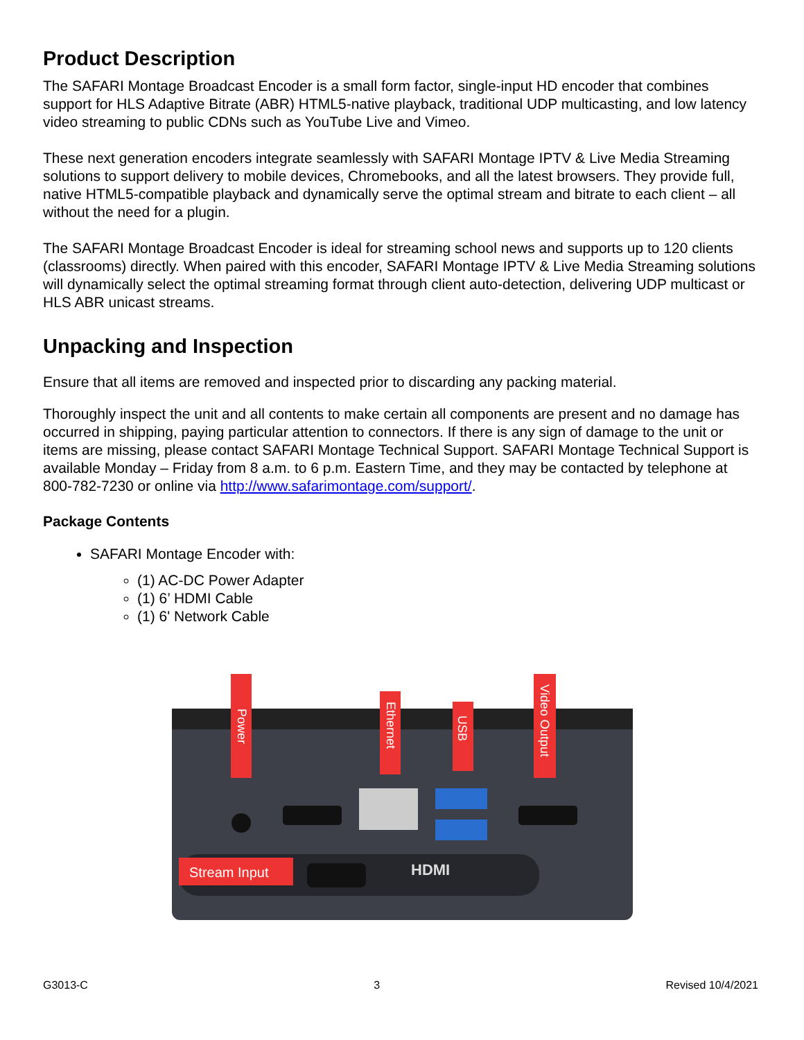Product Description
The SAFARI Montage Broadcast Encoder is a small form factor, single-input HD encoder that combines support for HLS Adaptive Bitrate (ABR) HTML5-native playback, traditional UDP multicasting, and low latency video streaming to public CDNs such as YouTube Live and Vimeo.
These next generation encoders integrate seamlessly with SAFARI Montage IPTV & Live Media Streaming solutions to support delivery to mobile devices, Chromebooks, and all the latest browsers. They provide full, native HTML5-compatible playback and dynamically serve the optimal stream and bitrate to each client – all without the need for a plugin.
The SAFARI Montage Broadcast Encoder is ideal for streaming school news and supports up to 120 clients (classrooms) directly. When paired with this encoder, SAFARI Montage IPTV & Live Media Streaming solutions will dynamically select the optimal streaming format through client auto-detection, delivering UDP multicast or HLS ABR unicast streams.
Unpacking and Inspection
Ensure that all items are removed and inspected prior to discarding any packing material.
Thoroughly inspect the unit and all contents to make certain all components are present and no damage has occurred in shipping, paying particular attention to connectors. If there is any sign of damage to the unit or items are missing, please contact SAFARI Montage Technical Support. SAFARI Montage Technical Support is available Monday – Friday from 8 a.m. to 6 p.m. Eastern Time, and they may be contacted by telephone at 800-782-7230 or online via http://www.safarimontage.com/support/.
Package Contents
SAFARI Montage Encoder with:
(1) AC-DC Power Adapter
(1) 6’ HDMI Cable
(1) 6' Network Cable
Stream Input
HDMI
Power
Ethernet
USB
Video Output
G3013-C 3 Revised 10/4/2021